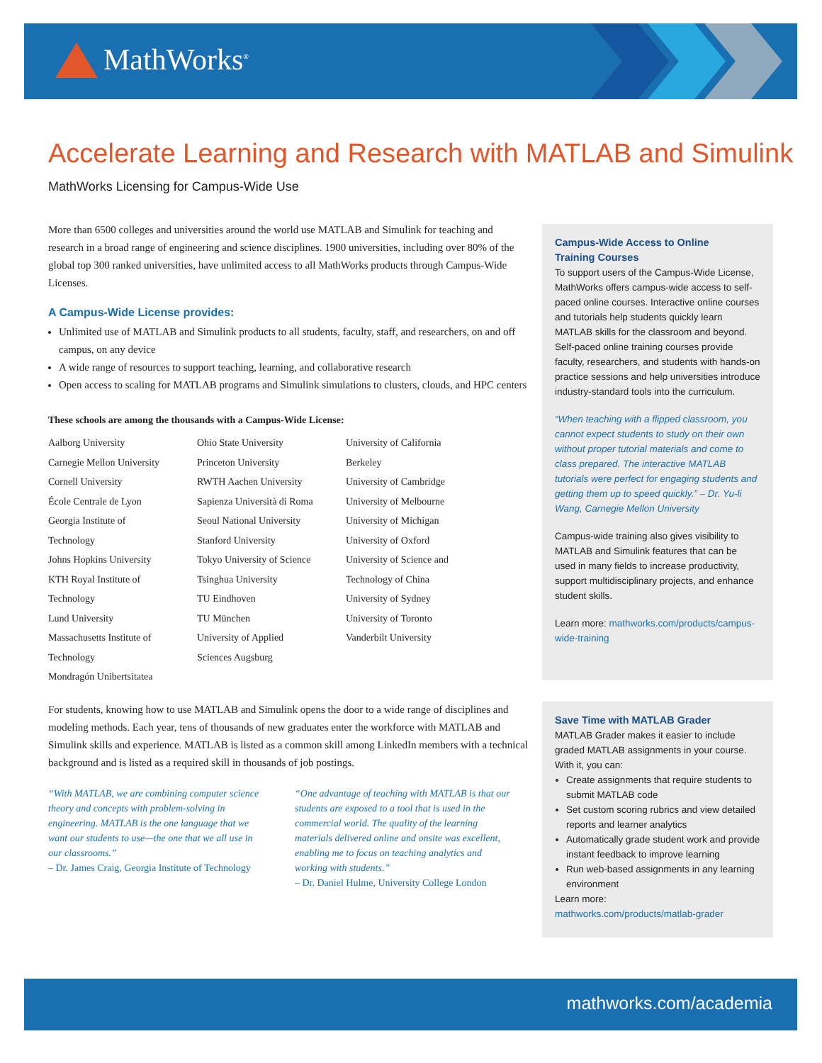MathWorks<sup>®</sup>
Accelerate Learning and Research with MATLAB and Simulink
MathWorks Licensing for Campus-Wide Use
More than 6500 colleges and universities around the world use MATLAB and Simulink for teaching and research in a broad range of engineering and science disciplines. 1900 universities, including over 80% of the global top 300 ranked universities, have unlimited access to all MathWorks products through Campus-Wide Licenses.
A Campus-Wide License provides:
Unlimited use of MATLAB and Simulink products to all students, faculty, staff, and researchers, on and off campus, on any device
A wide range of resources to support teaching, learning, and collaborative research
Open access to scaling for MATLAB programs and Simulink simulations to clusters, clouds, and HPC centers
These schools are among the thousands with a Campus-Wide License:
Aalborg University
Carnegie Mellon University
Cornell University
École Centrale de Lyon
Georgia Institute of
Technology
Johns Hopkins University
KTH Royal Institute of
Technology
Lund University
Massachusetts Institute of
Technology
Mondragón Unibertsitatea
Ohio State University
Princeton University
RWTH Aachen University
Sapienza Università di Roma
Seoul National University
Stanford University
Tokyo University of Science
Tsinghua University
TU Eindhoven
TU München
University of Applied
Sciences Augsburg
University of California
Berkeley
University of Cambridge
University of Melbourne
University of Michigan
University of Oxford
University of Science and
Technology of China
University of Sydney
University of Toronto
Vanderbilt University
For students, knowing how to use MATLAB and Simulink opens the door to a wide range of disciplines and modeling methods. Each year, tens of thousands of new graduates enter the workforce with MATLAB and Simulink skills and experience. MATLAB is listed as a common skill among LinkedIn members with a technical background and is listed as a required skill in thousands of job postings.
“With MATLAB, we are combining computer science theory and concepts with problem-solving in engineering. MATLAB is the one language that we want our students to use—the one that we all use in our classrooms.”
– Dr. James Craig, Georgia Institute of Technology
“One advantage of teaching with MATLAB is that our students are exposed to a tool that is used in the commercial world. The quality of the learning materials delivered online and onsite was excellent, enabling me to focus on teaching analytics and working with students.”
– Dr. Daniel Hulme, University College London
Campus-Wide Access to Online
Training Courses
To support users of the Campus-Wide License, MathWorks offers campus-wide access to self-paced online courses. Interactive online courses and tutorials help students quickly learn MATLAB skills for the classroom and beyond. Self-paced online training courses provide faculty, researchers, and students with hands-on practice sessions and help universities introduce industry-standard tools into the curriculum.
“When teaching with a flipped classroom, you cannot expect students to study on their own without proper tutorial materials and come to class prepared. The interactive MATLAB tutorials were perfect for engaging students and getting them up to speed quickly.” – Dr. Yu-li Wang, Carnegie Mellon University
Campus-wide training also gives visibility to MATLAB and Simulink features that can be used in many fields to increase productivity, support multidisciplinary projects, and enhance student skills.
Learn more: mathworks.com/products/campus-wide-training
Save Time with MATLAB Grader
MATLAB Grader makes it easier to include graded MATLAB assignments in your course. With it, you can:
Create assignments that require students to submit MATLAB code
Set custom scoring rubrics and view detailed reports and learner analytics
Automatically grade student work and provide instant feedback to improve learning
Run web-based assignments in any learning environment
Learn more:
mathworks.com/products/matlab-grader
mathworks.com/academia